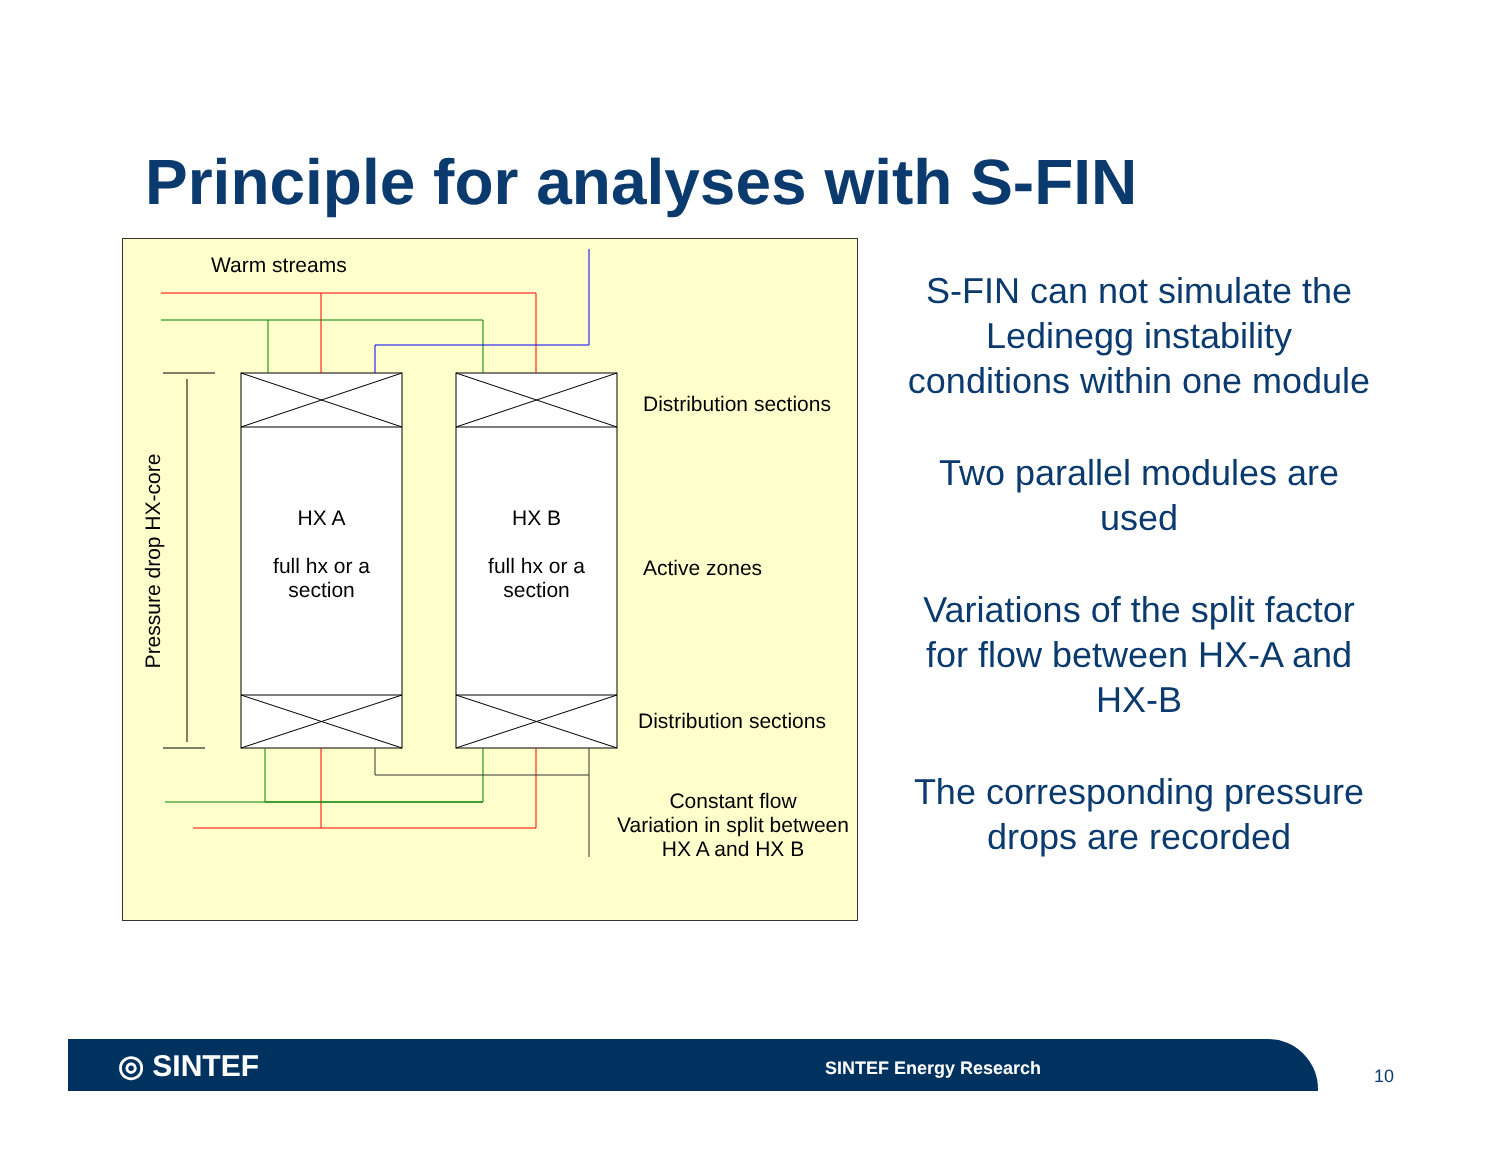Principle for analyses with S-FIN
Warm streams
Distribution sections
Active zones
Distribution sections
HX A
full hx or a
section
HX B
full hx or a
section
Constant flow
Variation in split between
HX A and HX B
Pressure drop HX-core
S-FIN can not simulate the Ledinegg instability conditions within one module
Two parallel modules are used
Variations of the split factor for flow between HX-A and HX-B
The corresponding pressure drops are recorded
◎ SINTEF SINTEF Energy Research 10